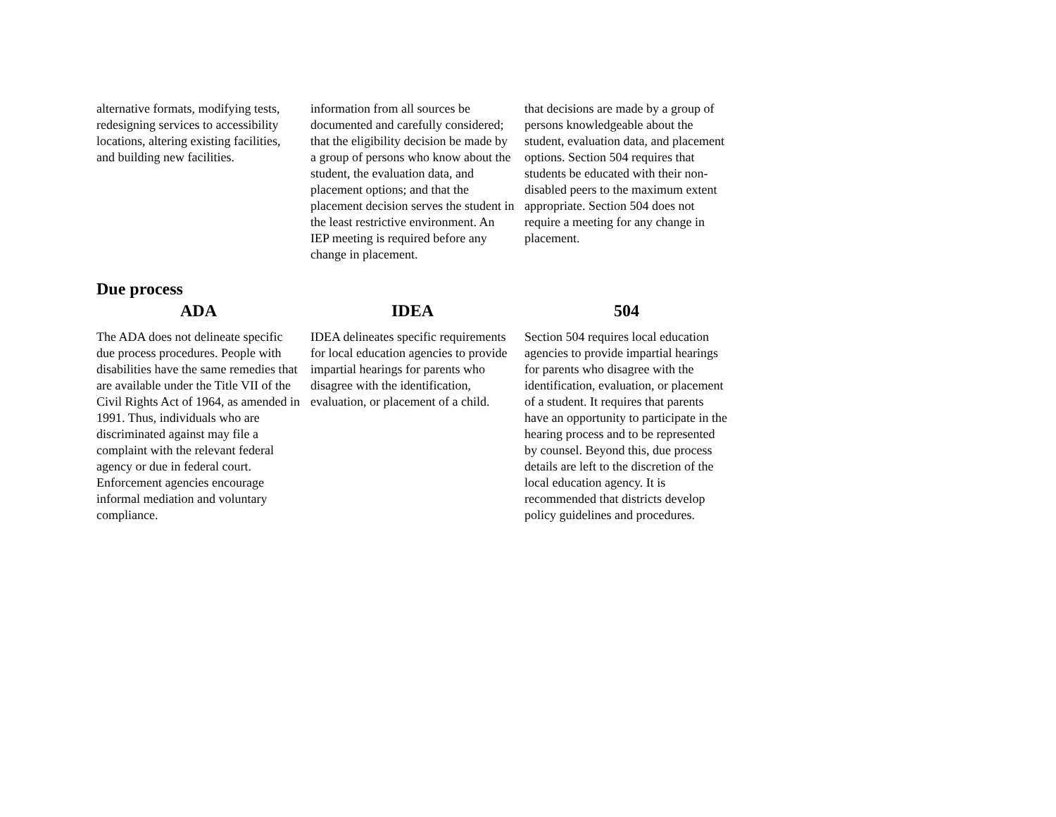| alternative formats, modifying tests, redesigning services to accessibility locations, altering existing facilities, and building new facilities. | information from all sources be documented and carefully considered; that the eligibility decision be made by a group of persons who know about the student, the evaluation data, and placement options; and that the placement decision serves the student in the least restrictive environment. An IEP meeting is required before any change in placement. | that decisions are made by a group of persons knowledgeable about the student, evaluation data, and placement options. Section 504 requires that students be educated with their non-disabled peers to the maximum extent appropriate. Section 504 does not require a meeting for any change in placement. |
Due process
| ADA | IDEA | 504 |
| --- | --- | --- |
| The ADA does not delineate specific due process procedures. People with disabilities have the same remedies that are available under the Title VII of the Civil Rights Act of 1964, as amended in 1991. Thus, individuals who are discriminated against may file a complaint with the relevant federal agency or due in federal court. Enforcement agencies encourage informal mediation and voluntary compliance. | IDEA delineates specific requirements for local education agencies to provide impartial hearings for parents who disagree with the identification, evaluation, or placement of a child. | Section 504 requires local education agencies to provide impartial hearings for parents who disagree with the identification, evaluation, or placement of a student. It requires that parents have an opportunity to participate in the hearing process and to be represented by counsel. Beyond this, due process details are left to the discretion of the local education agency. It is recommended that districts develop policy guidelines and procedures. |